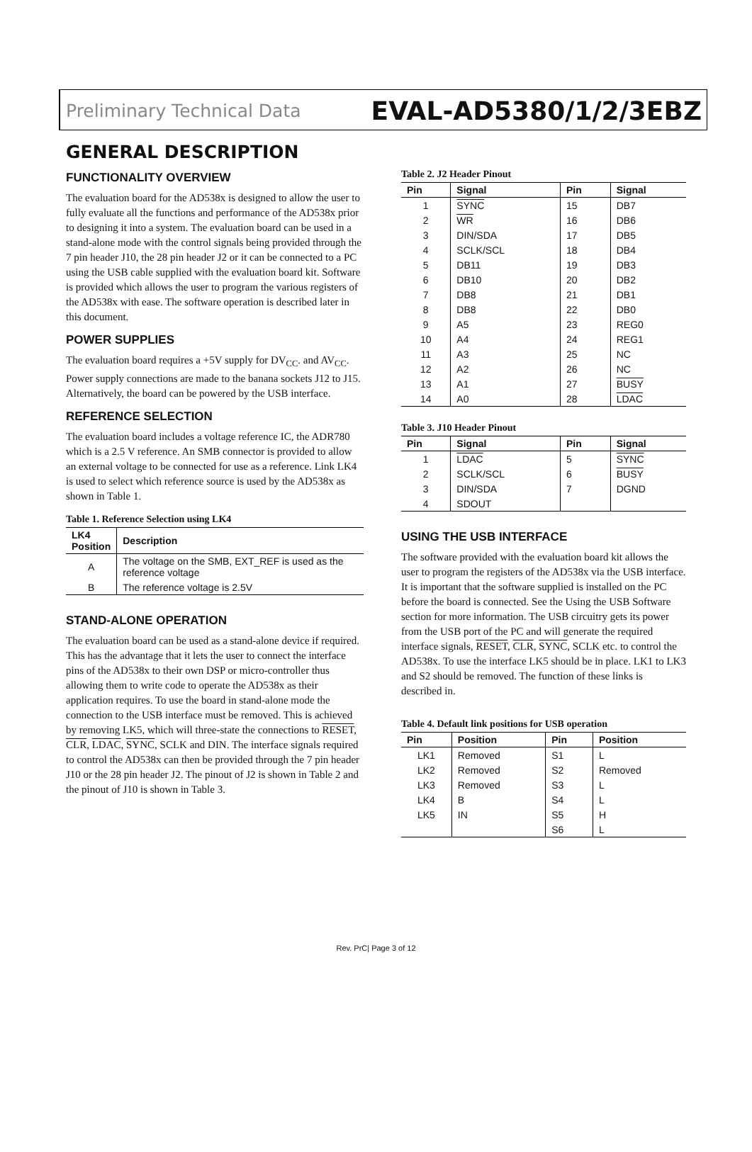Preliminary Technical Data EVAL-AD5380/1/2/3EBZ
GENERAL DESCRIPTION
FUNCTIONALITY OVERVIEW
The evaluation board for the AD538x is designed to allow the user to fully evaluate all the functions and performance of the AD538x prior to designing it into a system. The evaluation board can be used in a stand-alone mode with the control signals being provided through the 7 pin header J10, the 28 pin header J2 or it can be connected to a PC using the USB cable supplied with the evaluation board kit. Software is provided which allows the user to program the various registers of the AD538x with ease. The software operation is described later in this document.
POWER SUPPLIES
The evaluation board requires a +5V supply for DV<sub>CC</sub>. and AV<sub>CC</sub>. Power supply connections are made to the banana sockets J12 to J15. Alternatively, the board can be powered by the USB interface.
REFERENCE SELECTION
The evaluation board includes a voltage reference IC, the ADR780 which is a 2.5 V reference. An SMB connector is provided to allow an external voltage to be connected for use as a reference. Link LK4 is used to select which reference source is used by the AD538x as shown in Table 1.
Table 1. Reference Selection using LK4
| LK4 Position | Description |
| --- | --- |
| A | The voltage on the SMB, EXT_REF is used as the reference voltage |
| B | The reference voltage is 2.5V |
STAND-ALONE OPERATION
The evaluation board can be used as a stand-alone device if required. This has the advantage that it lets the user to connect the interface pins of the AD538x to their own DSP or micro-controller thus allowing them to write code to operate the AD538x as their application requires. To use the board in stand-alone mode the connection to the USB interface must be removed. This is achieved by removing LK5, which will three-state the connections to RESET, CLR, LDAC, SYNC, SCLK and DIN. The interface signals required to control the AD538x can then be provided through the 7 pin header J10 or the 28 pin header J2. The pinout of J2 is shown in Table 2 and the pinout of J10 is shown in Table 3.
Table 2. J2 Header Pinout
| Pin | Signal | Pin | Signal |
| --- | --- | --- | --- |
| 1 | SYNC | 15 | DB7 |
| 2 | WR | 16 | DB6 |
| 3 | DIN/SDA | 17 | DB5 |
| 4 | SCLK/SCL | 18 | DB4 |
| 5 | DB11 | 19 | DB3 |
| 6 | DB10 | 20 | DB2 |
| 7 | DB8 | 21 | DB1 |
| 8 | DB8 | 22 | DB0 |
| 9 | A5 | 23 | REG0 |
| 10 | A4 | 24 | REG1 |
| 11 | A3 | 25 | NC |
| 12 | A2 | 26 | NC |
| 13 | A1 | 27 | BUSY |
| 14 | A0 | 28 | LDAC |
Table 3. J10 Header Pinout
| Pin | Signal | Pin | Signal |
| --- | --- | --- | --- |
| 1 | LDAC | 5 | SYNC |
| 2 | SCLK/SCL | 6 | BUSY |
| 3 | DIN/SDA | 7 | DGND |
| 4 | SDOUT | | |
USING THE USB INTERFACE
The software provided with the evaluation board kit allows the user to program the registers of the AD538x via the USB interface. It is important that the software supplied is installed on the PC before the board is connected. See the Using the USB Software section for more information. The USB circuitry gets its power from the USB port of the PC and will generate the required interface signals, RESET, CLR, SYNC, SCLK etc. to control the AD538x. To use the interface LK5 should be in place. LK1 to LK3 and S2 should be removed. The function of these links is described in.
Table 4. Default link positions for USB operation
| Pin | Position | Pin | Position |
| --- | --- | --- | --- |
| LK1 | Removed | S1 | L |
| LK2 | Removed | S2 | Removed |
| LK3 | Removed | S3 | L |
| LK4 | B | S4 | L |
| LK5 | IN | S5 | H |
| | | S6 | L |
Rev. PrC| Page 3 of 12